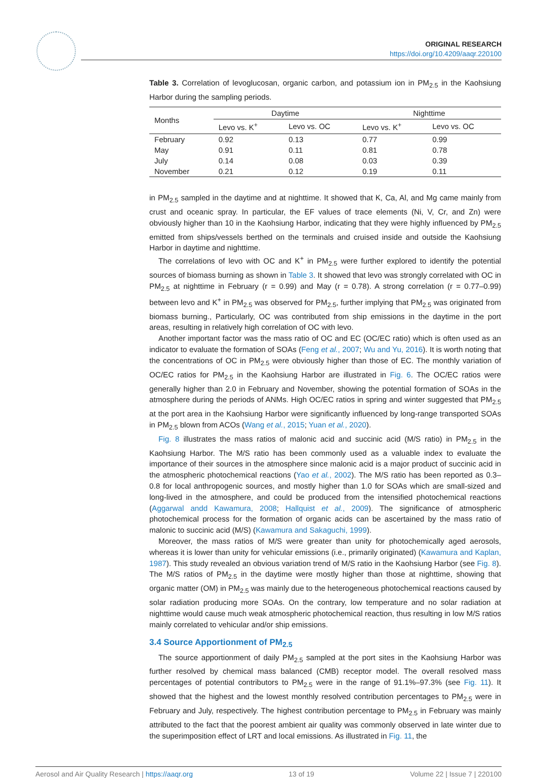ORIGINAL RESEARCH
https://doi.org/10.4209/aaqr.220100
Table 3. Correlation of levoglucosan, organic carbon, and potassium ion in PM<sub>2.5</sub> in the Kaohsiung Harbor during the sampling periods.
| Months | Daytime | | Nighttime | |
| --- | --- | --- | --- | --- |
| | Levo vs. K<sup>+</sup> | Levo vs. OC | Levo vs. K<sup>+</sup> | Levo vs. OC |
| February | 0.92 | 0.13 | 0.77 | 0.99 |
| May | 0.91 | 0.11 | 0.81 | 0.78 |
| July | 0.14 | 0.08 | 0.03 | 0.39 |
| November | 0.21 | 0.12 | 0.19 | 0.11 |
in PM<sub>2.5</sub> sampled in the daytime and at nighttime. It showed that K, Ca, Al, and Mg came mainly from crust and oceanic spray. In particular, the EF values of trace elements (Ni, V, Cr, and Zn) were obviously higher than 10 in the Kaohsiung Harbor, indicating that they were highly influenced by PM<sub>2.5</sub> emitted from ships/vessels berthed on the terminals and cruised inside and outside the Kaohsiung Harbor in daytime and nighttime.
The correlations of levo with OC and K<sup>+</sup> in PM<sub>2.5</sub> were further explored to identify the potential sources of biomass burning as shown in Table 3. It showed that levo was strongly correlated with OC in PM<sub>2.5</sub> at nighttime in February (r = 0.99) and May (r = 0.78). A strong correlation (r = 0.77–0.99) between levo and K<sup>+</sup> in PM<sub>2.5</sub> was observed for PM<sub>2.5</sub>, further implying that PM<sub>2.5</sub> was originated from biomass burning., Particularly, OC was contributed from ship emissions in the daytime in the port areas, resulting in relatively high correlation of OC with levo.
Another important factor was the mass ratio of OC and EC (OC/EC ratio) which is often used as an indicator to evaluate the formation of SOAs (Feng et al., 2007; Wu and Yu, 2016). It is worth noting that the concentrations of OC in PM<sub>2.5</sub> were obviously higher than those of EC. The monthly variation of OC/EC ratios for PM<sub>2.5</sub> in the Kaohsiung Harbor are illustrated in Fig. 6. The OC/EC ratios were generally higher than 2.0 in February and November, showing the potential formation of SOAs in the atmosphere during the periods of ANMs. High OC/EC ratios in spring and winter suggested that PM<sub>2.5</sub> at the port area in the Kaohsiung Harbor were significantly influenced by long-range transported SOAs in PM<sub>2.5</sub> blown from ACOs (Wang et al., 2015; Yuan et al., 2020).
Fig. 8 illustrates the mass ratios of malonic acid and succinic acid (M/S ratio) in PM<sub>2.5</sub> in the Kaohsiung Harbor. The M/S ratio has been commonly used as a valuable index to evaluate the importance of their sources in the atmosphere since malonic acid is a major product of succinic acid in the atmospheric photochemical reactions (Yao et al., 2002). The M/S ratio has been reported as 0.3–0.8 for local anthropogenic sources, and mostly higher than 1.0 for SOAs which are small-sized and long-lived in the atmosphere, and could be produced from the intensified photochemical reactions (Aggarwal andd Kawamura, 2008; Hallquist et al., 2009). The significance of atmospheric photochemical process for the formation of organic acids can be ascertained by the mass ratio of malonic to succinic acid (M/S) (Kawamura and Sakaguchi, 1999).
Moreover, the mass ratios of M/S were greater than unity for photochemically aged aerosols, whereas it is lower than unity for vehicular emissions (i.e., primarily originated) (Kawamura and Kaplan, 1987). This study revealed an obvious variation trend of M/S ratio in the Kaohsiung Harbor (see Fig. 8). The M/S ratios of PM<sub>2.5</sub> in the daytime were mostly higher than those at nighttime, showing that organic matter (OM) in PM<sub>2.5</sub> was mainly due to the heterogeneous photochemical reactions caused by solar radiation producing more SOAs. On the contrary, low temperature and no solar radiation at nighttime would cause much weak atmospheric photochemical reaction, thus resulting in low M/S ratios mainly correlated to vehicular and/or ship emissions.
3.4 Source Apportionment of PM<sub>2.5</sub>
The source apportionment of daily PM<sub>2.5</sub> sampled at the port sites in the Kaohsiung Harbor was further resolved by chemical mass balanced (CMB) receptor model. The overall resolved mass percentages of potential contributors to PM<sub>2.5</sub> were in the range of 91.1%–97.3% (see Fig. 11). It showed that the highest and the lowest monthly resolved contribution percentages to PM<sub>2.5</sub> were in February and July, respectively. The highest contribution percentage to PM<sub>2.5</sub> in February was mainly attributed to the fact that the poorest ambient air quality was commonly observed in late winter due to the superimposition effect of LRT and local emissions. As illustrated in Fig. 11, the
Aerosol and Air Quality Research | https://aaqr.org 13 of 19 Volume 22 | Issue 7 | 220100